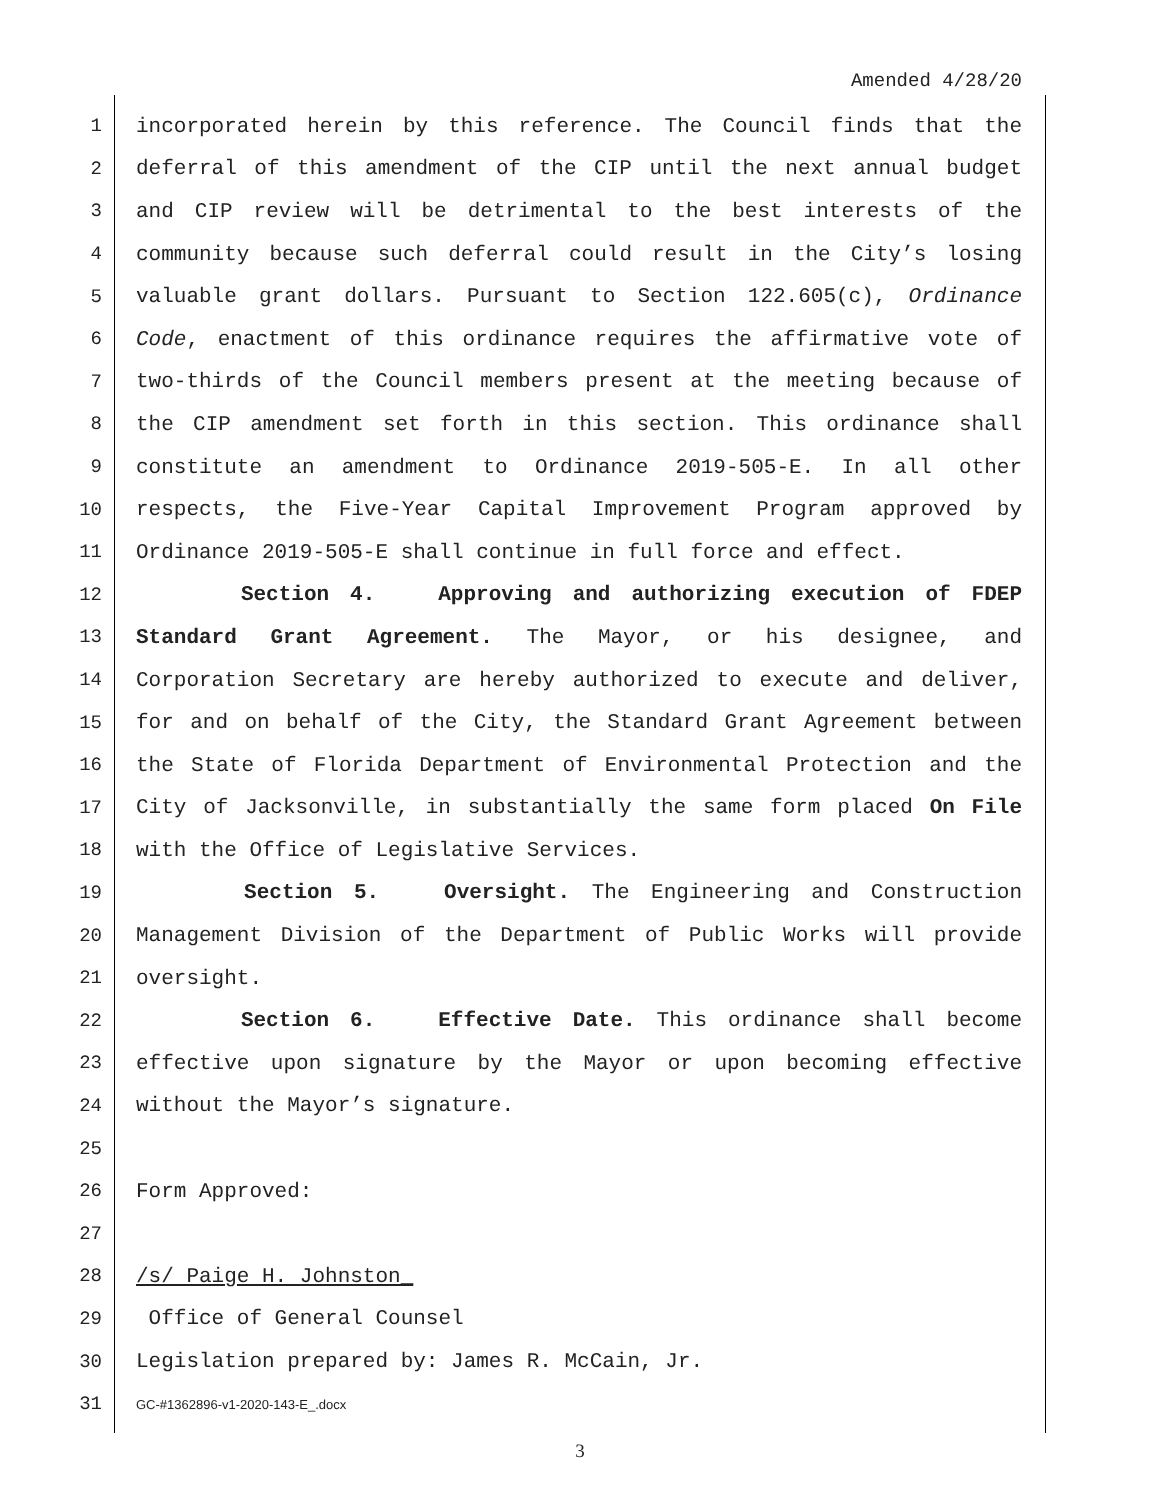Amended 4/28/20
1 incorporated herein by this reference. The Council finds that the
2 deferral of this amendment of the CIP until the next annual budget
3 and CIP review will be detrimental to the best interests of the
4 community because such deferral could result in the City’s losing
5 valuable grant dollars. Pursuant to Section 122.605(c), Ordinance
6 Code, enactment of this ordinance requires the affirmative vote of
7 two-thirds of the Council members present at the meeting because of
8 the CIP amendment set forth in this section. This ordinance shall
9 constitute an amendment to Ordinance 2019-505-E. In all other
10 respects, the Five-Year Capital Improvement Program approved by
11 Ordinance 2019-505-E shall continue in full force and effect.
12 Section 4. Approving and authorizing execution of FDEP
13 Standard Grant Agreement. The Mayor, or his designee, and
14 Corporation Secretary are hereby authorized to execute and deliver,
15 for and on behalf of the City, the Standard Grant Agreement between
16 the State of Florida Department of Environmental Protection and the
17 City of Jacksonville, in substantially the same form placed On File
18 with the Office of Legislative Services.
19 Section 5. Oversight. The Engineering and Construction
20 Management Division of the Department of Public Works will provide
21 oversight.
22 Section 6. Effective Date. This ordinance shall become
23 effective upon signature by the Mayor or upon becoming effective
24 without the Mayor’s signature.
25
26 Form Approved:
27
28 /s/ Paige H. Johnston_
29 Office of General Counsel
30 Legislation prepared by: James R. McCain, Jr.
31 GC-#1362896-v1-2020-143-E_.docx
3